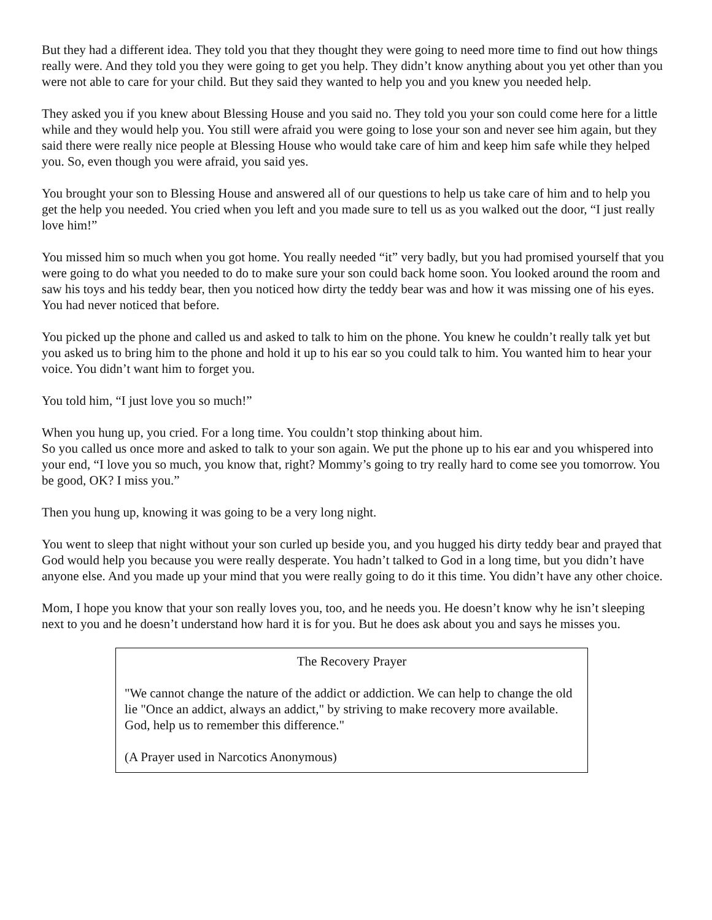But they had a different idea. They told you that they thought they were going to need more time to find out how things really were. And they told you they were going to get you help. They didn’t know anything about you yet other than you were not able to care for your child. But they said they wanted to help you and you knew you needed help.
They asked you if you knew about Blessing House and you said no. They told you your son could come here for a little while and they would help you. You still were afraid you were going to lose your son and never see him again, but they said there were really nice people at Blessing House who would take care of him and keep him safe while they helped you. So, even though you were afraid, you said yes.
You brought your son to Blessing House and answered all of our questions to help us take care of him and to help you get the help you needed. You cried when you left and you made sure to tell us as you walked out the door, “I just really love him!”
You missed him so much when you got home. You really needed “it” very badly, but you had promised yourself that you were going to do what you needed to do to make sure your son could back home soon. You looked around the room and saw his toys and his teddy bear, then you noticed how dirty the teddy bear was and how it was missing one of his eyes. You had never noticed that before.
You picked up the phone and called us and asked to talk to him on the phone. You knew he couldn’t really talk yet but you asked us to bring him to the phone and hold it up to his ear so you could talk to him. You wanted him to hear your voice. You didn’t want him to forget you.
You told him, “I just love you so much!”
When you hung up, you cried. For a long time. You couldn’t stop thinking about him.
So you called us once more and asked to talk to your son again. We put the phone up to his ear and you whispered into your end, “I love you so much, you know that, right? Mommy’s going to try really hard to come see you tomorrow. You be good, OK? I miss you.”
Then you hung up, knowing it was going to be a very long night.
You went to sleep that night without your son curled up beside you, and you hugged his dirty teddy bear and prayed that God would help you because you were really desperate. You hadn’t talked to God in a long time, but you didn’t have anyone else. And you made up your mind that you were really going to do it this time. You didn’t have any other choice.
Mom, I hope you know that your son really loves you, too, and he needs you. He doesn’t know why he isn’t sleeping next to you and he doesn’t understand how hard it is for you. But he does ask about you and says he misses you.
The Recovery Prayer
"We cannot change the nature of the addict or addiction. We can help to change the old lie "Once an addict, always an addict," by striving to make recovery more available. God, help us to remember this difference."
(A Prayer used in Narcotics Anonymous)